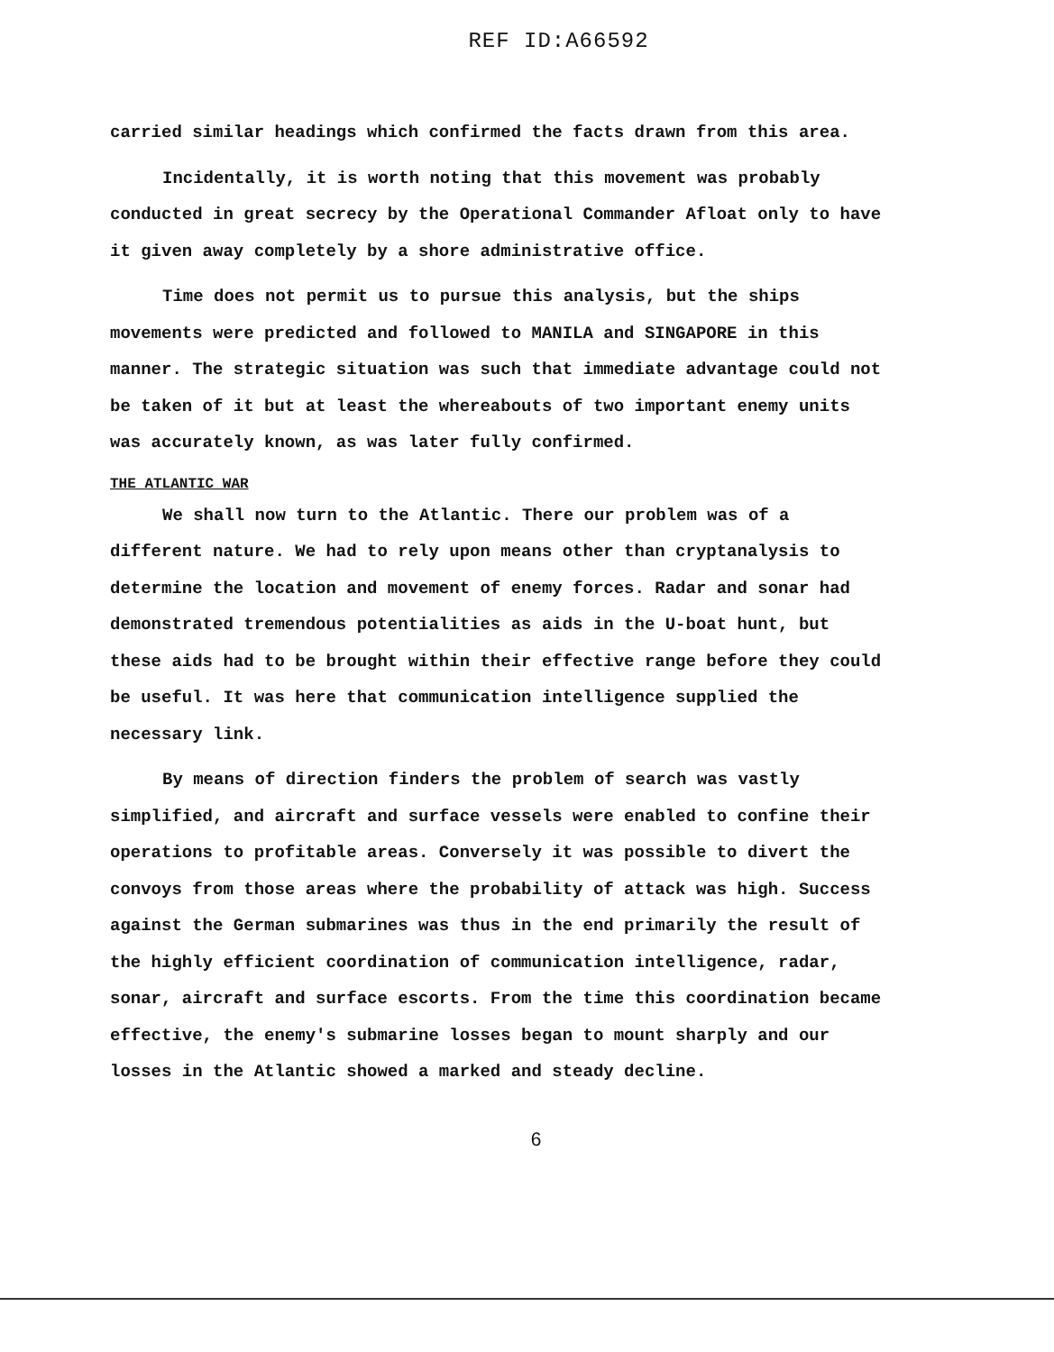REF ID:A66592
carried similar headings which confirmed the facts drawn from this area.
Incidentally, it is worth noting that this movement was probably conducted in great secrecy by the Operational Commander Afloat only to have it given away completely by a shore administrative office.
Time does not permit us to pursue this analysis, but the ships movements were predicted and followed to MANILA and SINGAPORE in this manner. The strategic situation was such that immediate advantage could not be taken of it but at least the whereabouts of two important enemy units was accurately known, as was later fully confirmed.
THE ATLANTIC WAR
We shall now turn to the Atlantic. There our problem was of a different nature. We had to rely upon means other than cryptanalysis to determine the location and movement of enemy forces. Radar and sonar had demonstrated tremendous potentialities as aids in the U-boat hunt, but these aids had to be brought within their effective range before they could be useful. It was here that communication intelligence supplied the necessary link.
By means of direction finders the problem of search was vastly simplified, and aircraft and surface vessels were enabled to confine their operations to profitable areas. Conversely it was possible to divert the convoys from those areas where the probability of attack was high. Success against the German submarines was thus in the end primarily the result of the highly efficient coordination of communication intelligence, radar, sonar, aircraft and surface escorts. From the time this coordination became effective, the enemy's submarine losses began to mount sharply and our losses in the Atlantic showed a marked and steady decline.
6